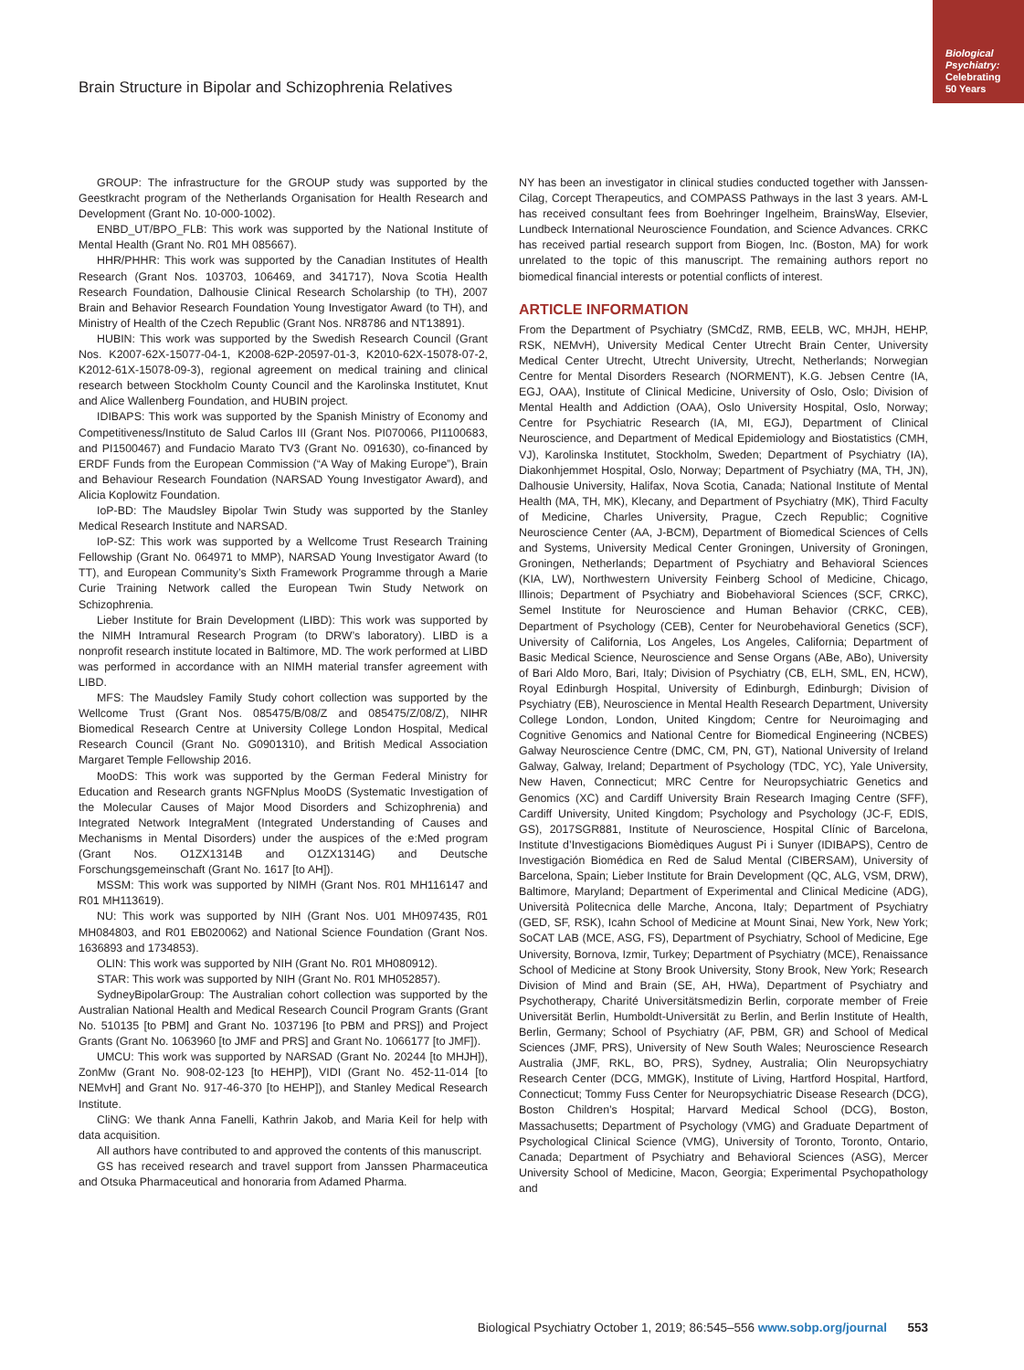Biological
Psychiatry:
Celebrating
50 Years
Brain Structure in Bipolar and Schizophrenia Relatives
GROUP: The infrastructure for the GROUP study was supported by the Geestkracht program of the Netherlands Organisation for Health Research and Development (Grant No. 10-000-1002).
ENBD_UT/BPO_FLB: This work was supported by the National Institute of Mental Health (Grant No. R01 MH 085667).
HHR/PHHR: This work was supported by the Canadian Institutes of Health Research (Grant Nos. 103703, 106469, and 341717), Nova Scotia Health Research Foundation, Dalhousie Clinical Research Scholarship (to TH), 2007 Brain and Behavior Research Foundation Young Investigator Award (to TH), and Ministry of Health of the Czech Republic (Grant Nos. NR8786 and NT13891).
HUBIN: This work was supported by the Swedish Research Council (Grant Nos. K2007-62X-15077-04-1, K2008-62P-20597-01-3, K2010-62X-15078-07-2, K2012-61X-15078-09-3), regional agreement on medical training and clinical research between Stockholm County Council and the Karolinska Institutet, Knut and Alice Wallenberg Foundation, and HUBIN project.
IDIBAPS: This work was supported by the Spanish Ministry of Economy and Competitiveness/Instituto de Salud Carlos III (Grant Nos. PI070066, PI1100683, and PI1500467) and Fundacio Marato TV3 (Grant No. 091630), co-financed by ERDF Funds from the European Commission (“A Way of Making Europe”), Brain and Behaviour Research Foundation (NARSAD Young Investigator Award), and Alicia Koplowitz Foundation.
IoP-BD: The Maudsley Bipolar Twin Study was supported by the Stanley Medical Research Institute and NARSAD.
IoP-SZ: This work was supported by a Wellcome Trust Research Training Fellowship (Grant No. 064971 to MMP), NARSAD Young Investigator Award (to TT), and European Community’s Sixth Framework Programme through a Marie Curie Training Network called the European Twin Study Network on Schizophrenia.
Lieber Institute for Brain Development (LIBD): This work was supported by the NIMH Intramural Research Program (to DRW’s laboratory). LIBD is a nonprofit research institute located in Baltimore, MD. The work performed at LIBD was performed in accordance with an NIMH material transfer agreement with LIBD.
MFS: The Maudsley Family Study cohort collection was supported by the Wellcome Trust (Grant Nos. 085475/B/08/Z and 085475/Z/08/Z), NIHR Biomedical Research Centre at University College London Hospital, Medical Research Council (Grant No. G0901310), and British Medical Association Margaret Temple Fellowship 2016.
MooDS: This work was supported by the German Federal Ministry for Education and Research grants NGFNplus MooDS (Systematic Investigation of the Molecular Causes of Major Mood Disorders and Schizophrenia) and Integrated Network IntegraMent (Integrated Understanding of Causes and Mechanisms in Mental Disorders) under the auspices of the e:Med program (Grant Nos. O1ZX1314B and O1ZX1314G) and Deutsche Forschungsgemeinschaft (Grant No. 1617 [to AH]).
MSSM: This work was supported by NIMH (Grant Nos. R01 MH116147 and R01 MH113619).
NU: This work was supported by NIH (Grant Nos. U01 MH097435, R01 MH084803, and R01 EB020062) and National Science Foundation (Grant Nos. 1636893 and 1734853).
OLIN: This work was supported by NIH (Grant No. R01 MH080912).
STAR: This work was supported by NIH (Grant No. R01 MH052857).
SydneyBipolarGroup: The Australian cohort collection was supported by the Australian National Health and Medical Research Council Program Grants (Grant No. 510135 [to PBM] and Grant No. 1037196 [to PBM and PRS]) and Project Grants (Grant No. 1063960 [to JMF and PRS] and Grant No. 1066177 [to JMF]).
UMCU: This work was supported by NARSAD (Grant No. 20244 [to MHJH]), ZonMw (Grant No. 908-02-123 [to HEHP]), VIDI (Grant No. 452-11-014 [to NEMvH] and Grant No. 917-46-370 [to HEHP]), and Stanley Medical Research Institute.
CliNG: We thank Anna Fanelli, Kathrin Jakob, and Maria Keil for help with data acquisition.
All authors have contributed to and approved the contents of this manuscript.
GS has received research and travel support from Janssen Pharmaceutica and Otsuka Pharmaceutical and honoraria from Adamed Pharma.
NY has been an investigator in clinical studies conducted together with Janssen-Cilag, Corcept Therapeutics, and COMPASS Pathways in the last 3 years. AM-L has received consultant fees from Boehringer Ingelheim, BrainsWay, Elsevier, Lundbeck International Neuroscience Foundation, and Science Advances. CRKC has received partial research support from Biogen, Inc. (Boston, MA) for work unrelated to the topic of this manuscript. The remaining authors report no biomedical financial interests or potential conflicts of interest.
ARTICLE INFORMATION
From the Department of Psychiatry (SMCdZ, RMB, EELB, WC, MHJH, HEHP, RSK, NEMvH), University Medical Center Utrecht Brain Center, University Medical Center Utrecht, Utrecht University, Utrecht, Netherlands; Norwegian Centre for Mental Disorders Research (NORMENT), K.G. Jebsen Centre (IA, EGJ, OAA), Institute of Clinical Medicine, University of Oslo, Oslo; Division of Mental Health and Addiction (OAA), Oslo University Hospital, Oslo, Norway; Centre for Psychiatric Research (IA, MI, EGJ), Department of Clinical Neuroscience, and Department of Medical Epidemiology and Biostatistics (CMH, VJ), Karolinska Institutet, Stockholm, Sweden; Department of Psychiatry (IA), Diakonhjemmet Hospital, Oslo, Norway; Department of Psychiatry (MA, TH, JN), Dalhousie University, Halifax, Nova Scotia, Canada; National Institute of Mental Health (MA, TH, MK), Klecany, and Department of Psychiatry (MK), Third Faculty of Medicine, Charles University, Prague, Czech Republic; Cognitive Neuroscience Center (AA, J-BCM), Department of Biomedical Sciences of Cells and Systems, University Medical Center Groningen, University of Groningen, Groningen, Netherlands; Department of Psychiatry and Behavioral Sciences (KIA, LW), Northwestern University Feinberg School of Medicine, Chicago, Illinois; Department of Psychiatry and Biobehavioral Sciences (SCF, CRKC), Semel Institute for Neuroscience and Human Behavior (CRKC, CEB), Department of Psychology (CEB), Center for Neurobehavioral Genetics (SCF), University of California, Los Angeles, Los Angeles, California; Department of Basic Medical Science, Neuroscience and Sense Organs (ABe, ABo), University of Bari Aldo Moro, Bari, Italy; Division of Psychiatry (CB, ELH, SML, EN, HCW), Royal Edinburgh Hospital, University of Edinburgh, Edinburgh; Division of Psychiatry (EB), Neuroscience in Mental Health Research Department, University College London, London, United Kingdom; Centre for Neuroimaging and Cognitive Genomics and National Centre for Biomedical Engineering (NCBES) Galway Neuroscience Centre (DMC, CM, PN, GT), National University of Ireland Galway, Galway, Ireland; Department of Psychology (TDC, YC), Yale University, New Haven, Connecticut; MRC Centre for Neuropsychiatric Genetics and Genomics (XC) and Cardiff University Brain Research Imaging Centre (SFF), Cardiff University, United Kingdom; Psychology and Psychology (JC-F, EDlS, GS), 2017SGR881, Institute of Neuroscience, Hospital Clínic of Barcelona, Institute d’Investigacions Biomèdiques August Pi i Sunyer (IDIBAPS), Centro de Investigación Biomédica en Red de Salud Mental (CIBERSAM), University of Barcelona, Spain; Lieber Institute for Brain Development (QC, ALG, VSM, DRW), Baltimore, Maryland; Department of Experimental and Clinical Medicine (ADG), Università Politecnica delle Marche, Ancona, Italy; Department of Psychiatry (GED, SF, RSK), Icahn School of Medicine at Mount Sinai, New York, New York; SoCAT LAB (MCE, ASG, FS), Department of Psychiatry, School of Medicine, Ege University, Bornova, Izmir, Turkey; Department of Psychiatry (MCE), Renaissance School of Medicine at Stony Brook University, Stony Brook, New York; Research Division of Mind and Brain (SE, AH, HWa), Department of Psychiatry and Psychotherapy, Charité Universitätsmedizin Berlin, corporate member of Freie Universität Berlin, Humboldt-Universität zu Berlin, and Berlin Institute of Health, Berlin, Germany; School of Psychiatry (AF, PBM, GR) and School of Medical Sciences (JMF, PRS), University of New South Wales; Neuroscience Research Australia (JMF, RKL, BO, PRS), Sydney, Australia; Olin Neuropsychiatry Research Center (DCG, MMGK), Institute of Living, Hartford Hospital, Hartford, Connecticut; Tommy Fuss Center for Neuropsychiatric Disease Research (DCG), Boston Children’s Hospital; Harvard Medical School (DCG), Boston, Massachusetts; Department of Psychology (VMG) and Graduate Department of Psychological Clinical Science (VMG), University of Toronto, Toronto, Ontario, Canada; Department of Psychiatry and Behavioral Sciences (ASG), Mercer University School of Medicine, Macon, Georgia; Experimental Psychopathology and
Biological Psychiatry October 1, 2019; 86:545–556 www.sobp.org/journal 553